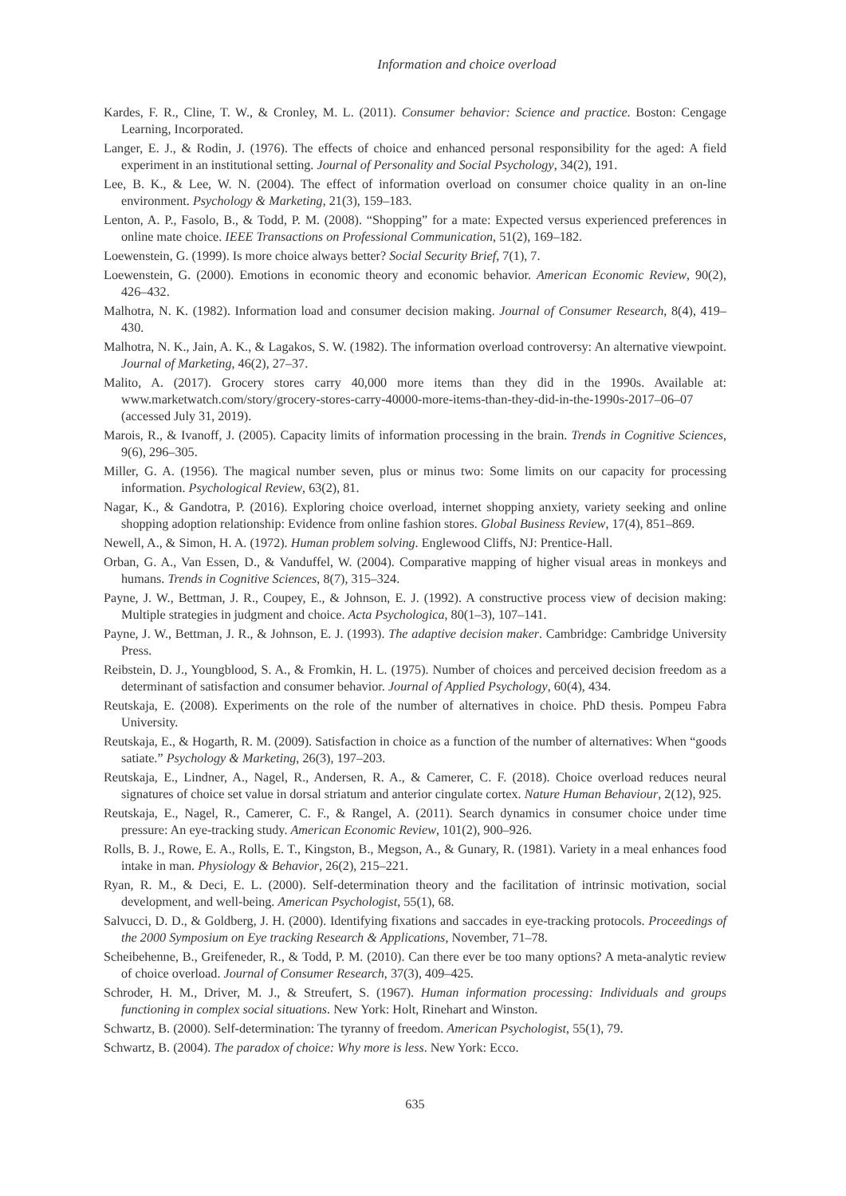Information and choice overload
Kardes, F. R., Cline, T. W., & Cronley, M. L. (2011). Consumer behavior: Science and practice. Boston: Cengage Learning, Incorporated.
Langer, E. J., & Rodin, J. (1976). The effects of choice and enhanced personal responsibility for the aged: A field experiment in an institutional setting. Journal of Personality and Social Psychology, 34(2), 191.
Lee, B. K., & Lee, W. N. (2004). The effect of information overload on consumer choice quality in an on-line environment. Psychology & Marketing, 21(3), 159–183.
Lenton, A. P., Fasolo, B., & Todd, P. M. (2008). “Shopping” for a mate: Expected versus experienced preferences in online mate choice. IEEE Transactions on Professional Communication, 51(2), 169–182.
Loewenstein, G. (1999). Is more choice always better? Social Security Brief, 7(1), 7.
Loewenstein, G. (2000). Emotions in economic theory and economic behavior. American Economic Review, 90(2), 426–432.
Malhotra, N. K. (1982). Information load and consumer decision making. Journal of Consumer Research, 8(4), 419–430.
Malhotra, N. K., Jain, A. K., & Lagakos, S. W. (1982). The information overload controversy: An alternative viewpoint. Journal of Marketing, 46(2), 27–37.
Malito, A. (2017). Grocery stores carry 40,000 more items than they did in the 1990s. Available at: www.marketwatch.com/story/grocery-stores-carry-40000-more-items-than-they-did-in-the-1990s-2017–06–07 (accessed July 31, 2019).
Marois, R., & Ivanoff, J. (2005). Capacity limits of information processing in the brain. Trends in Cognitive Sciences, 9(6), 296–305.
Miller, G. A. (1956). The magical number seven, plus or minus two: Some limits on our capacity for processing information. Psychological Review, 63(2), 81.
Nagar, K., & Gandotra, P. (2016). Exploring choice overload, internet shopping anxiety, variety seeking and online shopping adoption relationship: Evidence from online fashion stores. Global Business Review, 17(4), 851–869.
Newell, A., & Simon, H. A. (1972). Human problem solving. Englewood Cliffs, NJ: Prentice-Hall.
Orban, G. A., Van Essen, D., & Vanduffel, W. (2004). Comparative mapping of higher visual areas in monkeys and humans. Trends in Cognitive Sciences, 8(7), 315–324.
Payne, J. W., Bettman, J. R., Coupey, E., & Johnson, E. J. (1992). A constructive process view of decision making: Multiple strategies in judgment and choice. Acta Psychologica, 80(1–3), 107–141.
Payne, J. W., Bettman, J. R., & Johnson, E. J. (1993). The adaptive decision maker. Cambridge: Cambridge University Press.
Reibstein, D. J., Youngblood, S. A., & Fromkin, H. L. (1975). Number of choices and perceived decision freedom as a determinant of satisfaction and consumer behavior. Journal of Applied Psychology, 60(4), 434.
Reutskaja, E. (2008). Experiments on the role of the number of alternatives in choice. PhD thesis. Pompeu Fabra University.
Reutskaja, E., & Hogarth, R. M. (2009). Satisfaction in choice as a function of the number of alternatives: When “goods satiate.” Psychology & Marketing, 26(3), 197–203.
Reutskaja, E., Lindner, A., Nagel, R., Andersen, R. A., & Camerer, C. F. (2018). Choice overload reduces neural signatures of choice set value in dorsal striatum and anterior cingulate cortex. Nature Human Behaviour, 2(12), 925.
Reutskaja, E., Nagel, R., Camerer, C. F., & Rangel, A. (2011). Search dynamics in consumer choice under time pressure: An eye-tracking study. American Economic Review, 101(2), 900–926.
Rolls, B. J., Rowe, E. A., Rolls, E. T., Kingston, B., Megson, A., & Gunary, R. (1981). Variety in a meal enhances food intake in man. Physiology & Behavior, 26(2), 215–221.
Ryan, R. M., & Deci, E. L. (2000). Self-determination theory and the facilitation of intrinsic motivation, social development, and well-being. American Psychologist, 55(1), 68.
Salvucci, D. D., & Goldberg, J. H. (2000). Identifying fixations and saccades in eye-tracking protocols. Proceedings of the 2000 Symposium on Eye tracking Research & Applications, November, 71–78.
Scheibehenne, B., Greifeneder, R., & Todd, P. M. (2010). Can there ever be too many options? A meta-analytic review of choice overload. Journal of Consumer Research, 37(3), 409–425.
Schroder, H. M., Driver, M. J., & Streufert, S. (1967). Human information processing: Individuals and groups functioning in complex social situations. New York: Holt, Rinehart and Winston.
Schwartz, B. (2000). Self-determination: The tyranny of freedom. American Psychologist, 55(1), 79.
Schwartz, B. (2004). The paradox of choice: Why more is less. New York: Ecco.
635